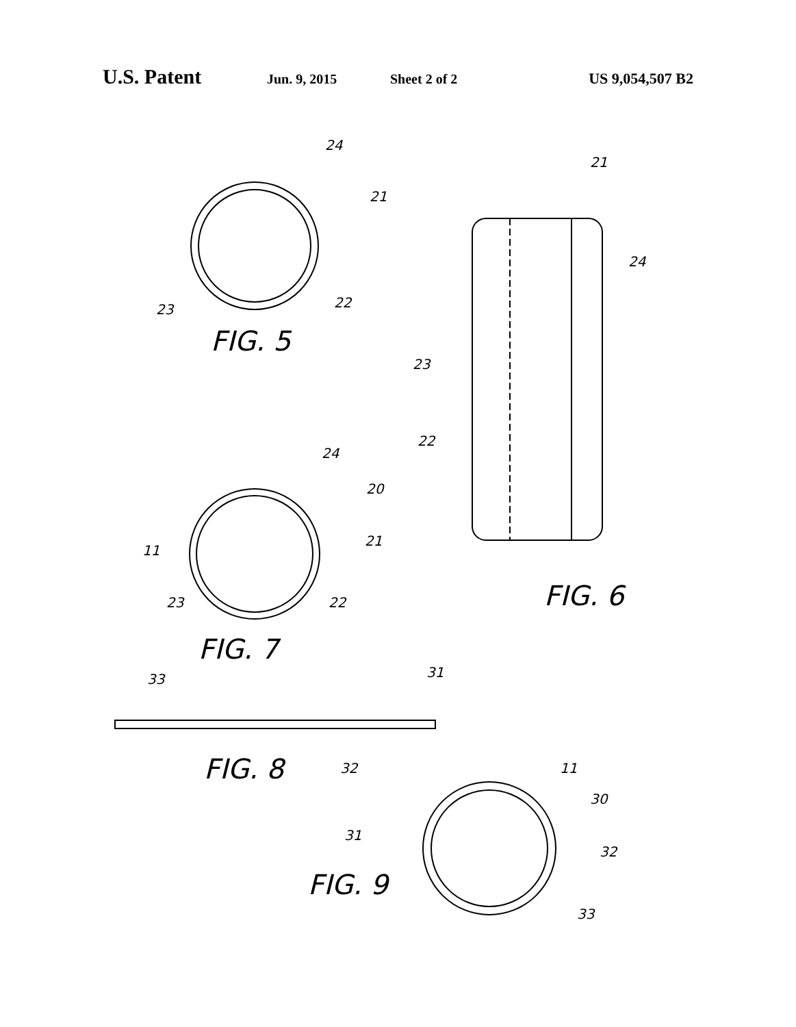U.S. Patent Jun. 9, 2015 Sheet 2 of 2 US 9,054,507 B2
24
21
22
23
FIG. 5
21
24
23
22
FIG. 6
24
20
21
11
23
22
FIG. 7
33
31
32
FIG. 8
11
30
31
32
33
FIG. 9